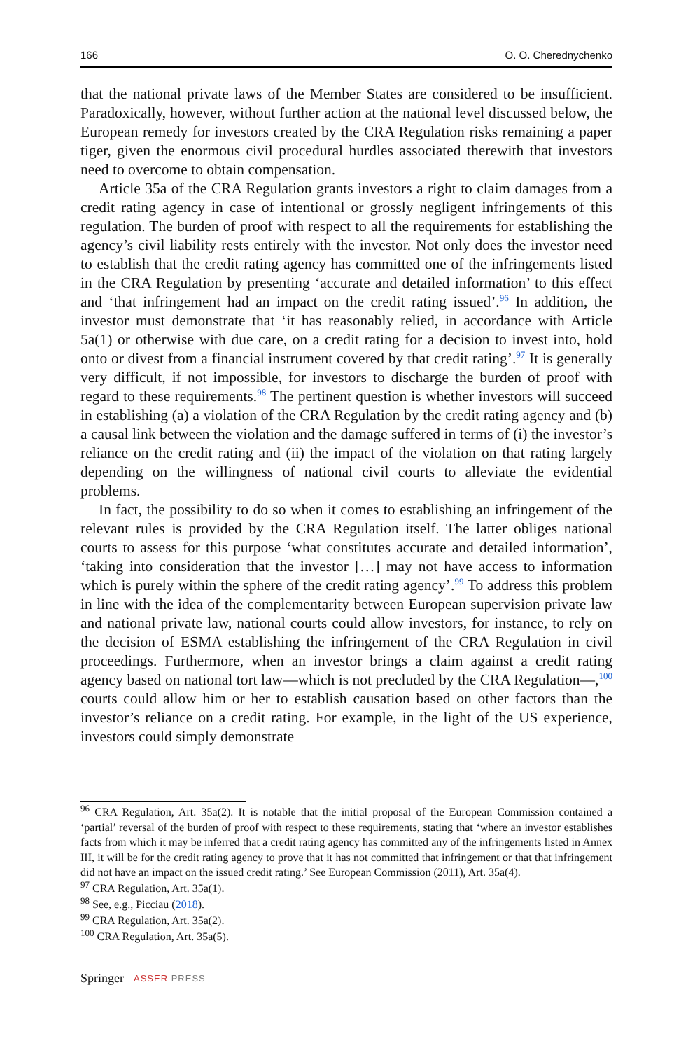166 O. O. Cherednychenko
that the national private laws of the Member States are considered to be insufficient. Paradoxically, however, without further action at the national level discussed below, the European remedy for investors created by the CRA Regulation risks remaining a paper tiger, given the enormous civil procedural hurdles associated therewith that investors need to overcome to obtain compensation.
Article 35a of the CRA Regulation grants investors a right to claim damages from a credit rating agency in case of intentional or grossly negligent infringements of this regulation. The burden of proof with respect to all the requirements for establishing the agency’s civil liability rests entirely with the investor. Not only does the investor need to establish that the credit rating agency has committed one of the infringements listed in the CRA Regulation by presenting ‘accurate and detailed information’ to this effect and ‘that infringement had an impact on the credit rating issued’.<sup>96</sup> In addition, the investor must demonstrate that ‘it has reasonably relied, in accordance with Article 5a(1) or otherwise with due care, on a credit rating for a decision to invest into, hold onto or divest from a financial instrument covered by that credit rating’.<sup>97</sup> It is generally very difficult, if not impossible, for investors to discharge the burden of proof with regard to these requirements.<sup>98</sup> The pertinent question is whether investors will succeed in establishing (a) a violation of the CRA Regulation by the credit rating agency and (b) a causal link between the violation and the damage suffered in terms of (i) the investor’s reliance on the credit rating and (ii) the impact of the violation on that rating largely depending on the willingness of national civil courts to alleviate the evidential problems.
In fact, the possibility to do so when it comes to establishing an infringement of the relevant rules is provided by the CRA Regulation itself. The latter obliges national courts to assess for this purpose ‘what constitutes accurate and detailed information’, ‘taking into consideration that the investor […] may not have access to information which is purely within the sphere of the credit rating agency’.<sup>99</sup> To address this problem in line with the idea of the complementarity between European supervision private law and national private law, national courts could allow investors, for instance, to rely on the decision of ESMA establishing the infringement of the CRA Regulation in civil proceedings. Furthermore, when an investor brings a claim against a credit rating agency based on national tort law—which is not precluded by the CRA Regulation—,<sup>100</sup> courts could allow him or her to establish causation based on other factors than the investor’s reliance on a credit rating. For example, in the light of the US experience, investors could simply demonstrate
<sup>96</sup> CRA Regulation, Art. 35a(2). It is notable that the initial proposal of the European Commission contained a ‘partial’ reversal of the burden of proof with respect to these requirements, stating that ‘where an investor establishes facts from which it may be inferred that a credit rating agency has committed any of the infringements listed in Annex III, it will be for the credit rating agency to prove that it has not committed that infringement or that that infringement did not have an impact on the issued credit rating.’ See European Commission (2011), Art. 35a(4).
<sup>97</sup> CRA Regulation, Art. 35a(1).
<sup>98</sup> See, e.g., Picciau (2018).
<sup>99</sup> CRA Regulation, Art. 35a(2).
<sup>100</sup> CRA Regulation, Art. 35a(5).
Springer ASSER PRESS